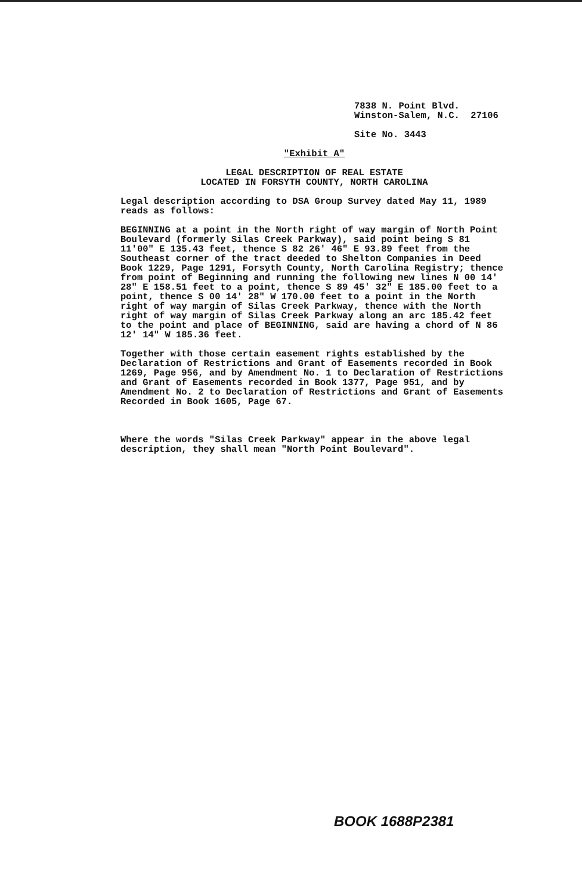7838 N. Point Blvd.
Winston-Salem, N.C. 27106
Site No. 3443
"Exhibit A"
LEGAL DESCRIPTION OF REAL ESTATE
LOCATED IN FORSYTH COUNTY, NORTH CAROLINA
Legal description according to DSA Group Survey dated May 11, 1989 reads as follows:
BEGINNING at a point in the North right of way margin of North Point Boulevard (formerly Silas Creek Parkway), said point being S 81 11'00" E 135.43 feet, thence S 82 26' 46" E 93.89 feet from the Southeast corner of the tract deeded to Shelton Companies in Deed Book 1229, Page 1291, Forsyth County, North Carolina Registry; thence from point of Beginning and running the following new lines N 00 14' 28" E 158.51 feet to a point, thence S 89 45' 32" E 185.00 feet to a point, thence S 00 14' 28" W 170.00 feet to a point in the North right of way margin of Silas Creek Parkway, thence with the North right of way margin of Silas Creek Parkway along an arc 185.42 feet to the point and place of BEGINNING, said are having a chord of N 86 12' 14" W 185.36 feet.
Together with those certain easement rights established by the Declaration of Restrictions and Grant of Easements recorded in Book 1269, Page 956, and by Amendment No. 1 to Declaration of Restrictions and Grant of Easements recorded in Book 1377, Page 951, and by Amendment No. 2 to Declaration of Restrictions and Grant of Easements Recorded in Book 1605, Page 67.
Where the words "Silas Creek Parkway" appear in the above legal description, they shall mean "North Point Boulevard".
BOOK 1688P2381